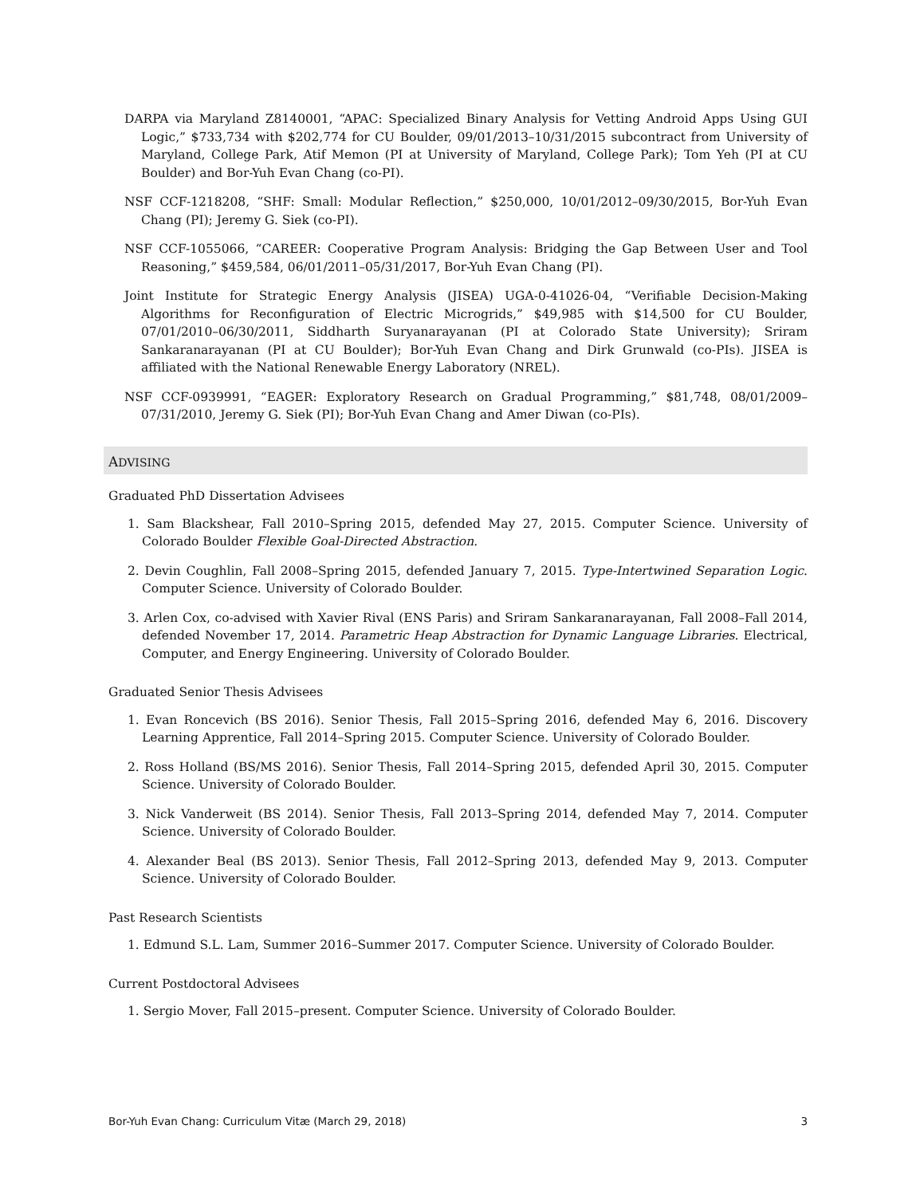DARPA via Maryland Z8140001, “APAC: Specialized Binary Analysis for Vetting Android Apps Using GUI Logic,” $733,734 with $202,774 for CU Boulder, 09/01/2013–10/31/2015 subcontract from University of Maryland, College Park, Atif Memon (PI at University of Maryland, College Park); Tom Yeh (PI at CU Boulder) and Bor-Yuh Evan Chang (co-PI).
NSF CCF-1218208, “SHF: Small: Modular Reflection,” $250,000, 10/01/2012–09/30/2015, Bor-Yuh Evan Chang (PI); Jeremy G. Siek (co-PI).
NSF CCF-1055066, “CAREER: Cooperative Program Analysis: Bridging the Gap Between User and Tool Reasoning,” $459,584, 06/01/2011–05/31/2017, Bor-Yuh Evan Chang (PI).
Joint Institute for Strategic Energy Analysis (JISEA) UGA-0-41026-04, “Verifiable Decision-Making Algorithms for Reconfiguration of Electric Microgrids,” $49,985 with $14,500 for CU Boulder, 07/01/2010–06/30/2011, Siddharth Suryanarayanan (PI at Colorado State University); Sriram Sankaranarayanan (PI at CU Boulder); Bor-Yuh Evan Chang and Dirk Grunwald (co-PIs). JISEA is affiliated with the National Renewable Energy Laboratory (NREL).
NSF CCF-0939991, “EAGER: Exploratory Research on Gradual Programming,” $81,748, 08/01/2009–07/31/2010, Jeremy G. Siek (PI); Bor-Yuh Evan Chang and Amer Diwan (co-PIs).
ADVISING
Graduated PhD Dissertation Advisees
1. Sam Blackshear, Fall 2010–Spring 2015, defended May 27, 2015. Computer Science. University of Colorado Boulder Flexible Goal-Directed Abstraction.
2. Devin Coughlin, Fall 2008–Spring 2015, defended January 7, 2015. Type-Intertwined Separation Logic. Computer Science. University of Colorado Boulder.
3. Arlen Cox, co-advised with Xavier Rival (ENS Paris) and Sriram Sankaranarayanan, Fall 2008–Fall 2014, defended November 17, 2014. Parametric Heap Abstraction for Dynamic Language Libraries. Electrical, Computer, and Energy Engineering. University of Colorado Boulder.
Graduated Senior Thesis Advisees
1. Evan Roncevich (BS 2016). Senior Thesis, Fall 2015–Spring 2016, defended May 6, 2016. Discovery Learning Apprentice, Fall 2014–Spring 2015. Computer Science. University of Colorado Boulder.
2. Ross Holland (BS/MS 2016). Senior Thesis, Fall 2014–Spring 2015, defended April 30, 2015. Computer Science. University of Colorado Boulder.
3. Nick Vanderweit (BS 2014). Senior Thesis, Fall 2013–Spring 2014, defended May 7, 2014. Computer Science. University of Colorado Boulder.
4. Alexander Beal (BS 2013). Senior Thesis, Fall 2012–Spring 2013, defended May 9, 2013. Computer Science. University of Colorado Boulder.
Past Research Scientists
1. Edmund S.L. Lam, Summer 2016–Summer 2017. Computer Science. University of Colorado Boulder.
Current Postdoctoral Advisees
1. Sergio Mover, Fall 2015–present. Computer Science. University of Colorado Boulder.
Bor-Yuh Evan Chang: Curriculum Vitæ (March 29, 2018) 3